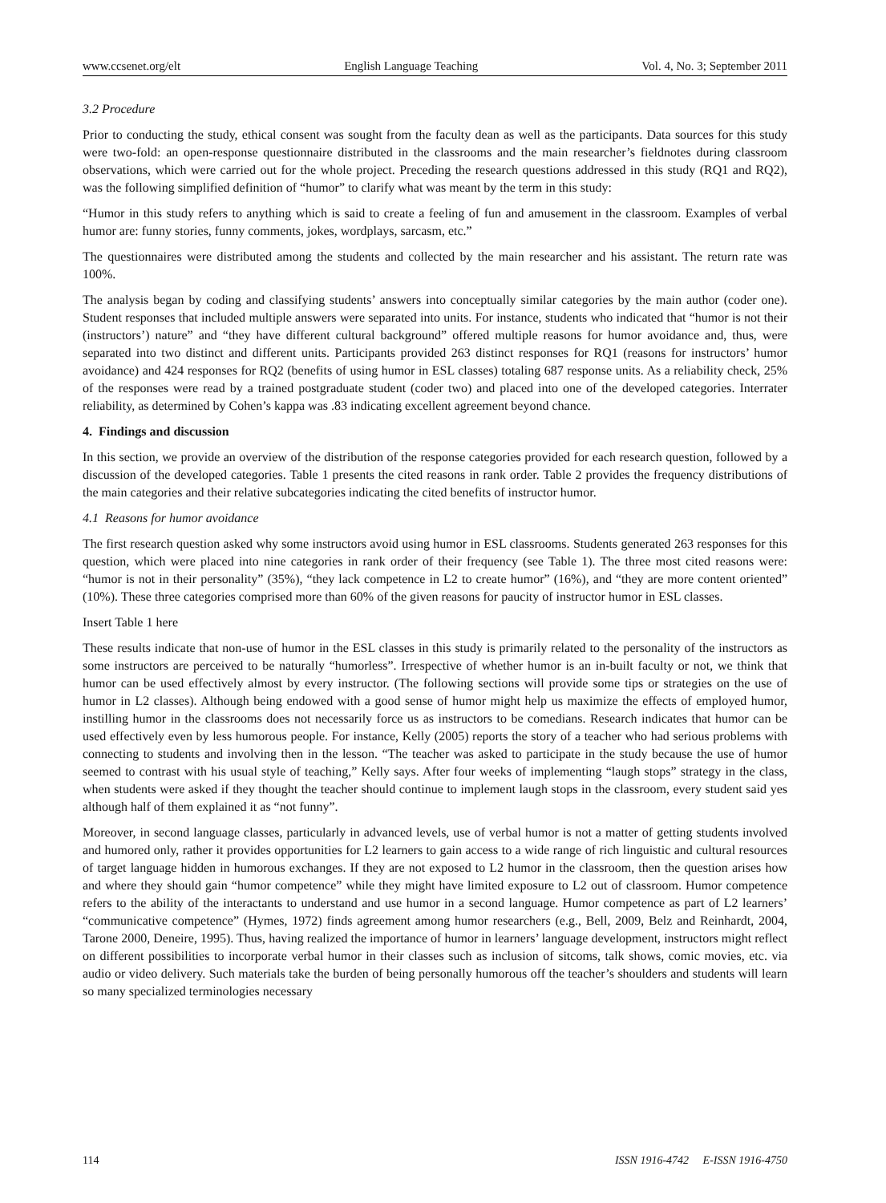www.ccsenet.org/elt English Language Teaching Vol. 4, No. 3; September 2011
3.2 Procedure
Prior to conducting the study, ethical consent was sought from the faculty dean as well as the participants. Data sources for this study were two-fold: an open-response questionnaire distributed in the classrooms and the main researcher’s fieldnotes during classroom observations, which were carried out for the whole project. Preceding the research questions addressed in this study (RQ1 and RQ2), was the following simplified definition of “humor” to clarify what was meant by the term in this study:
“Humor in this study refers to anything which is said to create a feeling of fun and amusement in the classroom. Examples of verbal humor are: funny stories, funny comments, jokes, wordplays, sarcasm, etc.”
The questionnaires were distributed among the students and collected by the main researcher and his assistant. The return rate was 100%.
The analysis began by coding and classifying students’ answers into conceptually similar categories by the main author (coder one). Student responses that included multiple answers were separated into units. For instance, students who indicated that “humor is not their (instructors’) nature” and “they have different cultural background” offered multiple reasons for humor avoidance and, thus, were separated into two distinct and different units. Participants provided 263 distinct responses for RQ1 (reasons for instructors’ humor avoidance) and 424 responses for RQ2 (benefits of using humor in ESL classes) totaling 687 response units. As a reliability check, 25% of the responses were read by a trained postgraduate student (coder two) and placed into one of the developed categories. Interrater reliability, as determined by Cohen’s kappa was .83 indicating excellent agreement beyond chance.
4. Findings and discussion
In this section, we provide an overview of the distribution of the response categories provided for each research question, followed by a discussion of the developed categories. Table 1 presents the cited reasons in rank order. Table 2 provides the frequency distributions of the main categories and their relative subcategories indicating the cited benefits of instructor humor.
4.1 Reasons for humor avoidance
The first research question asked why some instructors avoid using humor in ESL classrooms. Students generated 263 responses for this question, which were placed into nine categories in rank order of their frequency (see Table 1). The three most cited reasons were: “humor is not in their personality” (35%), “they lack competence in L2 to create humor” (16%), and “they are more content oriented” (10%). These three categories comprised more than 60% of the given reasons for paucity of instructor humor in ESL classes.
Insert Table 1 here
These results indicate that non-use of humor in the ESL classes in this study is primarily related to the personality of the instructors as some instructors are perceived to be naturally “humorless”. Irrespective of whether humor is an in-built faculty or not, we think that humor can be used effectively almost by every instructor. (The following sections will provide some tips or strategies on the use of humor in L2 classes). Although being endowed with a good sense of humor might help us maximize the effects of employed humor, instilling humor in the classrooms does not necessarily force us as instructors to be comedians. Research indicates that humor can be used effectively even by less humorous people. For instance, Kelly (2005) reports the story of a teacher who had serious problems with connecting to students and involving then in the lesson. “The teacher was asked to participate in the study because the use of humor seemed to contrast with his usual style of teaching,” Kelly says. After four weeks of implementing “laugh stops” strategy in the class, when students were asked if they thought the teacher should continue to implement laugh stops in the classroom, every student said yes although half of them explained it as “not funny”.
Moreover, in second language classes, particularly in advanced levels, use of verbal humor is not a matter of getting students involved and humored only, rather it provides opportunities for L2 learners to gain access to a wide range of rich linguistic and cultural resources of target language hidden in humorous exchanges. If they are not exposed to L2 humor in the classroom, then the question arises how and where they should gain “humor competence” while they might have limited exposure to L2 out of classroom. Humor competence refers to the ability of the interactants to understand and use humor in a second language. Humor competence as part of L2 learners’ “communicative competence” (Hymes, 1972) finds agreement among humor researchers (e.g., Bell, 2009, Belz and Reinhardt, 2004, Tarone 2000, Deneire, 1995). Thus, having realized the importance of humor in learners’ language development, instructors might reflect on different possibilities to incorporate verbal humor in their classes such as inclusion of sitcoms, talk shows, comic movies, etc. via audio or video delivery. Such materials take the burden of being personally humorous off the teacher’s shoulders and students will learn so many specialized terminologies necessary
114 ISSN 1916-4742 E-ISSN 1916-4750